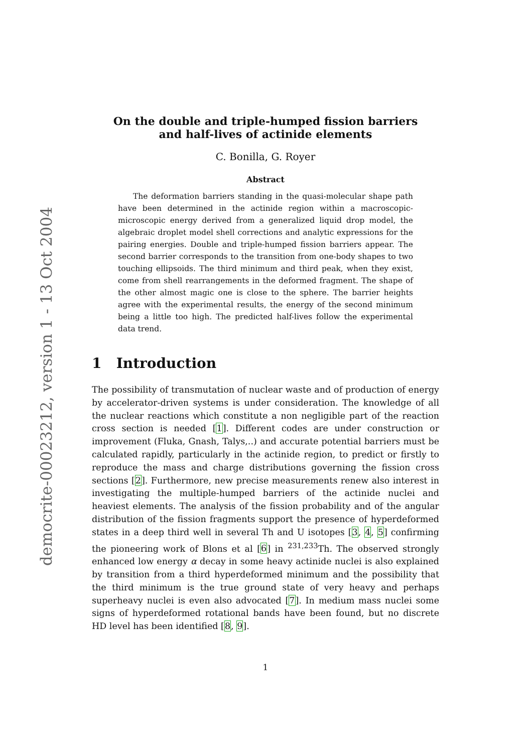democrite-00023212, version 1 - 13 Oct 2004
On the double and triple-humped fission barriers
and half-lives of actinide elements
C. Bonilla, G. Royer
Abstract
The deformation barriers standing in the quasi-molecular shape path have been determined in the actinide region within a macroscopic-microscopic energy derived from a generalized liquid drop model, the algebraic droplet model shell corrections and analytic expressions for the pairing energies. Double and triple-humped fission barriers appear. The second barrier corresponds to the transition from one-body shapes to two touching ellipsoids. The third minimum and third peak, when they exist, come from shell rearrangements in the deformed fragment. The shape of the other almost magic one is close to the sphere. The barrier heights agree with the experimental results, the energy of the second minimum being a little too high. The predicted half-lives follow the experimental data trend.
1 Introduction
The possibility of transmutation of nuclear waste and of production of energy by accelerator-driven systems is under consideration. The knowledge of all the nuclear reactions which constitute a non negligible part of the reaction cross section is needed [1]. Different codes are under construction or improvement (Fluka, Gnash, Talys,..) and accurate potential barriers must be calculated rapidly, particularly in the actinide region, to predict or firstly to reproduce the mass and charge distributions governing the fission cross sections [2]. Furthermore, new precise measurements renew also interest in investigating the multiple-humped barriers of the actinide nuclei and heaviest elements. The analysis of the fission probability and of the angular distribution of the fission fragments support the presence of hyperdeformed states in a deep third well in several Th and U isotopes [3, 4, 5] confirming the pioneering work of Blons et al [6] in <sup>231,233</sup>Th. The observed strongly enhanced low energy α decay in some heavy actinide nuclei is also explained by transition from a third hyperdeformed minimum and the possibility that the third minimum is the true ground state of very heavy and perhaps superheavy nuclei is even also advocated [7]. In medium mass nuclei some signs of hyperdeformed rotational bands have been found, but no discrete HD level has been identified [8, 9].
1